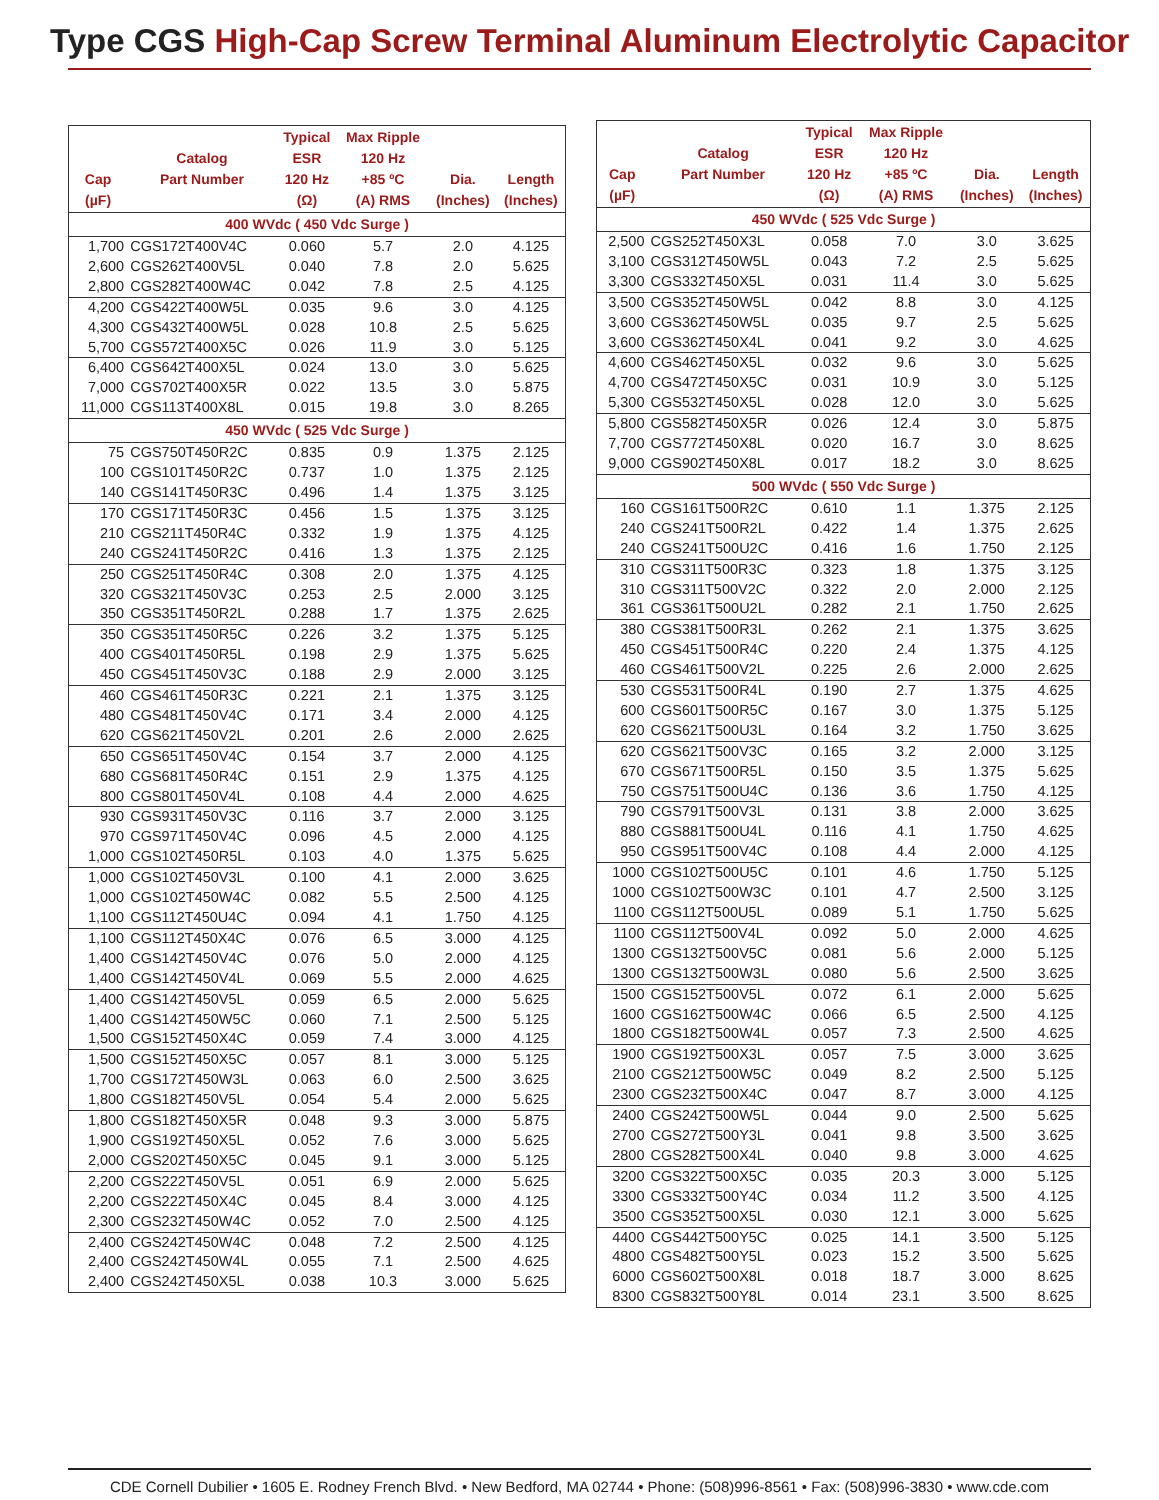Type CGS High-Cap Screw Terminal Aluminum Electrolytic Capacitor
| Cap (µF) | Catalog Part Number | Typical ESR 120 Hz (Ω) | Max Ripple 120 Hz +85 ºC (A) RMS | Dia. (Inches) | Length (Inches) |
| --- | --- | --- | --- | --- | --- |
| 400 WVdc ( 450 Vdc Surge ) | | | | | |
| 1,700 | CGS172T400V4C | 0.060 | 5.7 | 2.0 | 4.125 |
| 2,600 | CGS262T400V5L | 0.040 | 7.8 | 2.0 | 5.625 |
| 2,800 | CGS282T400W4C | 0.042 | 7.8 | 2.5 | 4.125 |
| 4,200 | CGS422T400W5L | 0.035 | 9.6 | 3.0 | 4.125 |
| 4,300 | CGS432T400W5L | 0.028 | 10.8 | 2.5 | 5.625 |
| 5,700 | CGS572T400X5C | 0.026 | 11.9 | 3.0 | 5.125 |
| 6,400 | CGS642T400X5L | 0.024 | 13.0 | 3.0 | 5.625 |
| 7,000 | CGS702T400X5R | 0.022 | 13.5 | 3.0 | 5.875 |
| 11,000 | CGS113T400X8L | 0.015 | 19.8 | 3.0 | 8.265 |
| 450 WVdc ( 525 Vdc Surge ) | | | | | |
| 75 | CGS750T450R2C | 0.835 | 0.9 | 1.375 | 2.125 |
| 100 | CGS101T450R2C | 0.737 | 1.0 | 1.375 | 2.125 |
| 140 | CGS141T450R3C | 0.496 | 1.4 | 1.375 | 3.125 |
| 170 | CGS171T450R3C | 0.456 | 1.5 | 1.375 | 3.125 |
| 210 | CGS211T450R4C | 0.332 | 1.9 | 1.375 | 4.125 |
| 240 | CGS241T450R2C | 0.416 | 1.3 | 1.375 | 2.125 |
| 250 | CGS251T450R4C | 0.308 | 2.0 | 1.375 | 4.125 |
| 320 | CGS321T450V3C | 0.253 | 2.5 | 2.000 | 3.125 |
| 350 | CGS351T450R2L | 0.288 | 1.7 | 1.375 | 2.625 |
| 350 | CGS351T450R5C | 0.226 | 3.2 | 1.375 | 5.125 |
| 400 | CGS401T450R5L | 0.198 | 2.9 | 1.375 | 5.625 |
| 450 | CGS451T450V3C | 0.188 | 2.9 | 2.000 | 3.125 |
| 460 | CGS461T450R3C | 0.221 | 2.1 | 1.375 | 3.125 |
| 480 | CGS481T450V4C | 0.171 | 3.4 | 2.000 | 4.125 |
| 620 | CGS621T450V2L | 0.201 | 2.6 | 2.000 | 2.625 |
| 650 | CGS651T450V4C | 0.154 | 3.7 | 2.000 | 4.125 |
| 680 | CGS681T450R4C | 0.151 | 2.9 | 1.375 | 4.125 |
| 800 | CGS801T450V4L | 0.108 | 4.4 | 2.000 | 4.625 |
| 930 | CGS931T450V3C | 0.116 | 3.7 | 2.000 | 3.125 |
| 970 | CGS971T450V4C | 0.096 | 4.5 | 2.000 | 4.125 |
| 1,000 | CGS102T450R5L | 0.103 | 4.0 | 1.375 | 5.625 |
| 1,000 | CGS102T450V3L | 0.100 | 4.1 | 2.000 | 3.625 |
| 1,000 | CGS102T450W4C | 0.082 | 5.5 | 2.500 | 4.125 |
| 1,100 | CGS112T450U4C | 0.094 | 4.1 | 1.750 | 4.125 |
| 1,100 | CGS112T450X4C | 0.076 | 6.5 | 3.000 | 4.125 |
| 1,400 | CGS142T450V4C | 0.076 | 5.0 | 2.000 | 4.125 |
| 1,400 | CGS142T450V4L | 0.069 | 5.5 | 2.000 | 4.625 |
| 1,400 | CGS142T450V5L | 0.059 | 6.5 | 2.000 | 5.625 |
| 1,400 | CGS142T450W5C | 0.060 | 7.1 | 2.500 | 5.125 |
| 1,500 | CGS152T450X4C | 0.059 | 7.4 | 3.000 | 4.125 |
| 1,500 | CGS152T450X5C | 0.057 | 8.1 | 3.000 | 5.125 |
| 1,700 | CGS172T450W3L | 0.063 | 6.0 | 2.500 | 3.625 |
| 1,800 | CGS182T450V5L | 0.054 | 5.4 | 2.000 | 5.625 |
| 1,800 | CGS182T450X5R | 0.048 | 9.3 | 3.000 | 5.875 |
| 1,900 | CGS192T450X5L | 0.052 | 7.6 | 3.000 | 5.625 |
| 2,000 | CGS202T450X5C | 0.045 | 9.1 | 3.000 | 5.125 |
| 2,200 | CGS222T450V5L | 0.051 | 6.9 | 2.000 | 5.625 |
| 2,200 | CGS222T450X4C | 0.045 | 8.4 | 3.000 | 4.125 |
| 2,300 | CGS232T450W4C | 0.052 | 7.0 | 2.500 | 4.125 |
| 2,400 | CGS242T450W4C | 0.048 | 7.2 | 2.500 | 4.125 |
| 2,400 | CGS242T450W4L | 0.055 | 7.1 | 2.500 | 4.625 |
| 2,400 | CGS242T450X5L | 0.038 | 10.3 | 3.000 | 5.625 |
| Cap (µF) | Catalog Part Number | Typical ESR 120 Hz (Ω) | Max Ripple 120 Hz +85 ºC (A) RMS | Dia. (Inches) | Length (Inches) |
| --- | --- | --- | --- | --- | --- |
| 450 WVdc ( 525 Vdc Surge ) | | | | | |
| 2,500 | CGS252T450X3L | 0.058 | 7.0 | 3.0 | 3.625 |
| 3,100 | CGS312T450W5L | 0.043 | 7.2 | 2.5 | 5.625 |
| 3,300 | CGS332T450X5L | 0.031 | 11.4 | 3.0 | 5.625 |
| 3,500 | CGS352T450W5L | 0.042 | 8.8 | 3.0 | 4.125 |
| 3,600 | CGS362T450W5L | 0.035 | 9.7 | 2.5 | 5.625 |
| 3,600 | CGS362T450X4L | 0.041 | 9.2 | 3.0 | 4.625 |
| 4,600 | CGS462T450X5L | 0.032 | 9.6 | 3.0 | 5.625 |
| 4,700 | CGS472T450X5C | 0.031 | 10.9 | 3.0 | 5.125 |
| 5,300 | CGS532T450X5L | 0.028 | 12.0 | 3.0 | 5.625 |
| 5,800 | CGS582T450X5R | 0.026 | 12.4 | 3.0 | 5.875 |
| 7,700 | CGS772T450X8L | 0.020 | 16.7 | 3.0 | 8.625 |
| 9,000 | CGS902T450X8L | 0.017 | 18.2 | 3.0 | 8.625 |
| 500 WVdc ( 550 Vdc Surge ) | | | | | |
| 160 | CGS161T500R2C | 0.610 | 1.1 | 1.375 | 2.125 |
| 240 | CGS241T500R2L | 0.422 | 1.4 | 1.375 | 2.625 |
| 240 | CGS241T500U2C | 0.416 | 1.6 | 1.750 | 2.125 |
| 310 | CGS311T500R3C | 0.323 | 1.8 | 1.375 | 3.125 |
| 310 | CGS311T500V2C | 0.322 | 2.0 | 2.000 | 2.125 |
| 361 | CGS361T500U2L | 0.282 | 2.1 | 1.750 | 2.625 |
| 380 | CGS381T500R3L | 0.262 | 2.1 | 1.375 | 3.625 |
| 450 | CGS451T500R4C | 0.220 | 2.4 | 1.375 | 4.125 |
| 460 | CGS461T500V2L | 0.225 | 2.6 | 2.000 | 2.625 |
| 530 | CGS531T500R4L | 0.190 | 2.7 | 1.375 | 4.625 |
| 600 | CGS601T500R5C | 0.167 | 3.0 | 1.375 | 5.125 |
| 620 | CGS621T500U3L | 0.164 | 3.2 | 1.750 | 3.625 |
| 620 | CGS621T500V3C | 0.165 | 3.2 | 2.000 | 3.125 |
| 670 | CGS671T500R5L | 0.150 | 3.5 | 1.375 | 5.625 |
| 750 | CGS751T500U4C | 0.136 | 3.6 | 1.750 | 4.125 |
| 790 | CGS791T500V3L | 0.131 | 3.8 | 2.000 | 3.625 |
| 880 | CGS881T500U4L | 0.116 | 4.1 | 1.750 | 4.625 |
| 950 | CGS951T500V4C | 0.108 | 4.4 | 2.000 | 4.125 |
| 1000 | CGS102T500U5C | 0.101 | 4.6 | 1.750 | 5.125 |
| 1000 | CGS102T500W3C | 0.101 | 4.7 | 2.500 | 3.125 |
| 1100 | CGS112T500U5L | 0.089 | 5.1 | 1.750 | 5.625 |
| 1100 | CGS112T500V4L | 0.092 | 5.0 | 2.000 | 4.625 |
| 1300 | CGS132T500V5C | 0.081 | 5.6 | 2.000 | 5.125 |
| 1300 | CGS132T500W3L | 0.080 | 5.6 | 2.500 | 3.625 |
| 1500 | CGS152T500V5L | 0.072 | 6.1 | 2.000 | 5.625 |
| 1600 | CGS162T500W4C | 0.066 | 6.5 | 2.500 | 4.125 |
| 1800 | CGS182T500W4L | 0.057 | 7.3 | 2.500 | 4.625 |
| 1900 | CGS192T500X3L | 0.057 | 7.5 | 3.000 | 3.625 |
| 2100 | CGS212T500W5C | 0.049 | 8.2 | 2.500 | 5.125 |
| 2300 | CGS232T500X4C | 0.047 | 8.7 | 3.000 | 4.125 |
| 2400 | CGS242T500W5L | 0.044 | 9.0 | 2.500 | 5.625 |
| 2700 | CGS272T500Y3L | 0.041 | 9.8 | 3.500 | 3.625 |
| 2800 | CGS282T500X4L | 0.040 | 9.8 | 3.000 | 4.625 |
| 3200 | CGS322T500X5C | 0.035 | 20.3 | 3.000 | 5.125 |
| 3300 | CGS332T500Y4C | 0.034 | 11.2 | 3.500 | 4.125 |
| 3500 | CGS352T500X5L | 0.030 | 12.1 | 3.000 | 5.625 |
| 4400 | CGS442T500Y5C | 0.025 | 14.1 | 3.500 | 5.125 |
| 4800 | CGS482T500Y5L | 0.023 | 15.2 | 3.500 | 5.625 |
| 6000 | CGS602T500X8L | 0.018 | 18.7 | 3.000 | 8.625 |
| 8300 | CGS832T500Y8L | 0.014 | 23.1 | 3.500 | 8.625 |
CDE Cornell Dubilier • 1605 E. Rodney French Blvd. • New Bedford, MA 02744 • Phone: (508)996-8561 • Fax: (508)996-3830 • www.cde.com